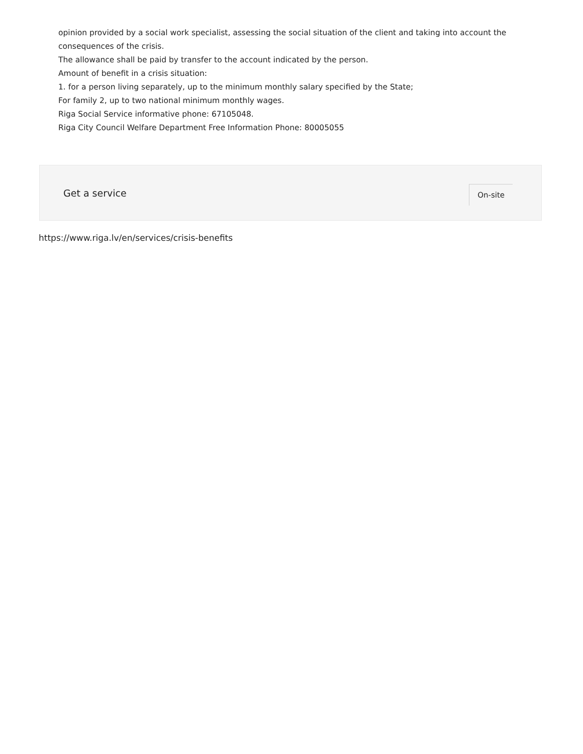opinion provided by a social work specialist, assessing the social situation of the client and taking into account the consequences of the crisis.
The allowance shall be paid by transfer to the account indicated by the person.
Amount of benefit in a crisis situation:
1. for a person living separately, up to the minimum monthly salary specified by the State;
For family 2, up to two national minimum monthly wages.
Riga Social Service informative phone: 67105048.
Riga City Council Welfare Department Free Information Phone: 80005055
Get a service On-site
https://www.riga.lv/en/services/crisis-benefits